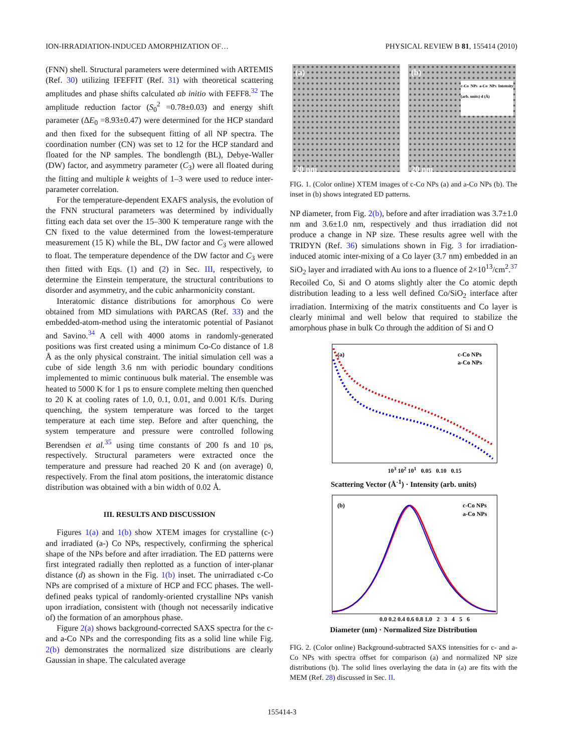ION-IRRADIATION-INDUCED AMORPHIZATION OF… PHYSICAL REVIEW B 81, 155414 (2010)
(FNN) shell. Structural parameters were determined with ARTEMIS (Ref. 30) utilizing IFEFFIT (Ref. 31) with theoretical scattering amplitudes and phase shifts calculated ab initio with FEFF8.<sup>32</sup> The amplitude reduction factor (S<sub>0</sub><sup>2</sup> =0.78±0.03) and energy shift parameter (ΔE<sub>0</sub> =8.93±0.47) were determined for the HCP standard and then fixed for the subsequent fitting of all NP spectra. The coordination number (CN) was set to 12 for the HCP standard and floated for the NP samples. The bondlength (BL), Debye-Waller (DW) factor, and asymmetry parameter (C<sub>3</sub>) were all floated during the fitting and multiple k weights of 1–3 were used to reduce inter-parameter correlation.
For the temperature-dependent EXAFS analysis, the evolution of the FNN structural parameters was determined by individually fitting each data set over the 15–300 K temperature range with the CN fixed to the value determined from the lowest-temperature measurement (15 K) while the BL, DW factor and C<sub>3</sub> were allowed to float. The temperature dependence of the DW factor and C<sub>3</sub> were then fitted with Eqs. (1) and (2) in Sec. III, respectively, to determine the Einstein temperature, the structural contributions to disorder and asymmetry, and the cubic anharmonicity constant.
Interatomic distance distributions for amorphous Co were obtained from MD simulations with PARCAS (Ref. 33) and the embedded-atom-method using the interatomic potential of Pasianot and Savino.<sup>34</sup> A cell with 4000 atoms in randomly-generated positions was first created using a minimum Co-Co distance of 1.8 Å as the only physical constraint. The initial simulation cell was a cube of side length 3.6 nm with periodic boundary conditions implemented to mimic continuous bulk material. The ensemble was heated to 5000 K for 1 ps to ensure complete melting then quenched to 20 K at cooling rates of 1.0, 0.1, 0.01, and 0.001 K/fs. During quenching, the system temperature was forced to the target temperature at each time step. Before and after quenching, the system temperature and pressure were controlled following Berendsen et al.<sup>35</sup> using time constants of 200 fs and 10 ps, respectively. Structural parameters were extracted once the temperature and pressure had reached 20 K and (on average) 0, respectively. From the final atom positions, the interatomic distance distribution was obtained with a bin width of 0.02 Å.
III. RESULTS AND DISCUSSION
Figures 1(a) and 1(b) show XTEM images for crystalline (c-) and irradiated (a-) Co NPs, respectively, confirming the spherical shape of the NPs before and after irradiation. The ED patterns were first integrated radially then replotted as a function of inter-planar distance (d) as shown in the Fig. 1(b) inset. The unirradiated c-Co NPs are comprised of a mixture of HCP and FCC phases. The well-defined peaks typical of randomly-oriented crystalline NPs vanish upon irradiation, consistent with (though not necessarily indicative of) the formation of an amorphous phase.
Figure 2(a) shows background-corrected SAXS spectra for the c- and a-Co NPs and the corresponding fits as a solid line while Fig. 2(b) demonstrates the normalized size distributions are clearly Gaussian in shape. The calculated average
(a)
20 nm
(b)
c-Co NPs a-Co NPs Intensity (arb. units) d (Å)
20 nm
FIG. 1. (Color online) XTEM images of c-Co NPs (a) and a-Co NPs (b). The inset in (b) shows integrated ED patterns.
NP diameter, from Fig. 2(b), before and after irradiation was 3.7±1.0 nm and 3.6±1.0 nm, respectively and thus irradiation did not produce a change in NP size. These results agree well with the TRIDYN (Ref. 36) simulations shown in Fig. 3 for irradiation-induced atomic inter-mixing of a Co layer (3.7 nm) embedded in an SiO<sub>2</sub> layer and irradiated with Au ions to a fluence of 2×10<sup>13</sup>/cm<sup>2</sup>.<sup>37</sup> Recoiled Co, Si and O atoms slightly alter the Co atomic depth distribution leading to a less well defined Co/SiO<sub>2</sub> interface after irradiation. Intermixing of the matrix constituents and Co layer is clearly minimal and well below that required to stabilize the amorphous phase in bulk Co through the addition of Si and O
(a)
c-Co NPs
a-Co NPs
10<sup>3</sup> 10<sup>2</sup> 10<sup>1</sup> 0.05 0.10 0.15
Scattering Vector (Å<sup>-1</sup>) · Intensity (arb. units)
(b)
c-Co NPs
a-Co NPs
0.0 0.2 0.4 0.6 0.8 1.0 2 3 4 5 6
Diameter (nm) · Normalized Size Distribution
FIG. 2. (Color online) Background-subtracted SAXS intensities for c- and a-Co NPs with spectra offset for comparison (a) and normalized NP size distributions (b). The solid lines overlaying the data in (a) are fits with the MEM (Ref. 28) discussed in Sec. II.
155414-3